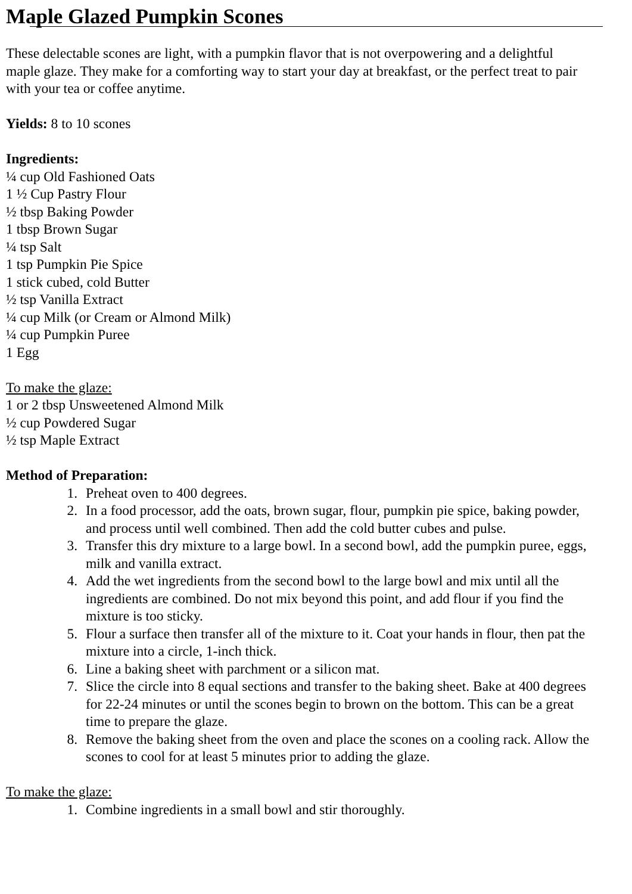Maple Glazed Pumpkin Scones
These delectable scones are light, with a pumpkin flavor that is not overpowering and a delightful
maple glaze. They make for a comforting way to start your day at breakfast, or the perfect treat to pair
with your tea or coffee anytime.
Yields: 8 to 10 scones
Ingredients:
¼ cup Old Fashioned Oats
1 ½ Cup Pastry Flour
½ tbsp Baking Powder
1 tbsp Brown Sugar
¼ tsp Salt
1 tsp Pumpkin Pie Spice
1 stick cubed, cold Butter
½ tsp Vanilla Extract
¼ cup Milk (or Cream or Almond Milk)
¼ cup Pumpkin Puree
1 Egg
To make the glaze:
1 or 2 tbsp Unsweetened Almond Milk
½ cup Powdered Sugar
½ tsp Maple Extract
Method of Preparation:
1. Preheat oven to 400 degrees.
2. In a food processor, add the oats, brown sugar, flour, pumpkin pie spice, baking powder,
and process until well combined. Then add the cold butter cubes and pulse.
3. Transfer this dry mixture to a large bowl. In a second bowl, add the pumpkin puree, eggs,
milk and vanilla extract.
4. Add the wet ingredients from the second bowl to the large bowl and mix until all the
ingredients are combined. Do not mix beyond this point, and add flour if you find the
mixture is too sticky.
5. Flour a surface then transfer all of the mixture to it. Coat your hands in flour, then pat the
mixture into a circle, 1-inch thick.
6. Line a baking sheet with parchment or a silicon mat.
7. Slice the circle into 8 equal sections and transfer to the baking sheet. Bake at 400 degrees
for 22-24 minutes or until the scones begin to brown on the bottom. This can be a great
time to prepare the glaze.
8. Remove the baking sheet from the oven and place the scones on a cooling rack. Allow the
scones to cool for at least 5 minutes prior to adding the glaze.
To make the glaze:
1. Combine ingredients in a small bowl and stir thoroughly.